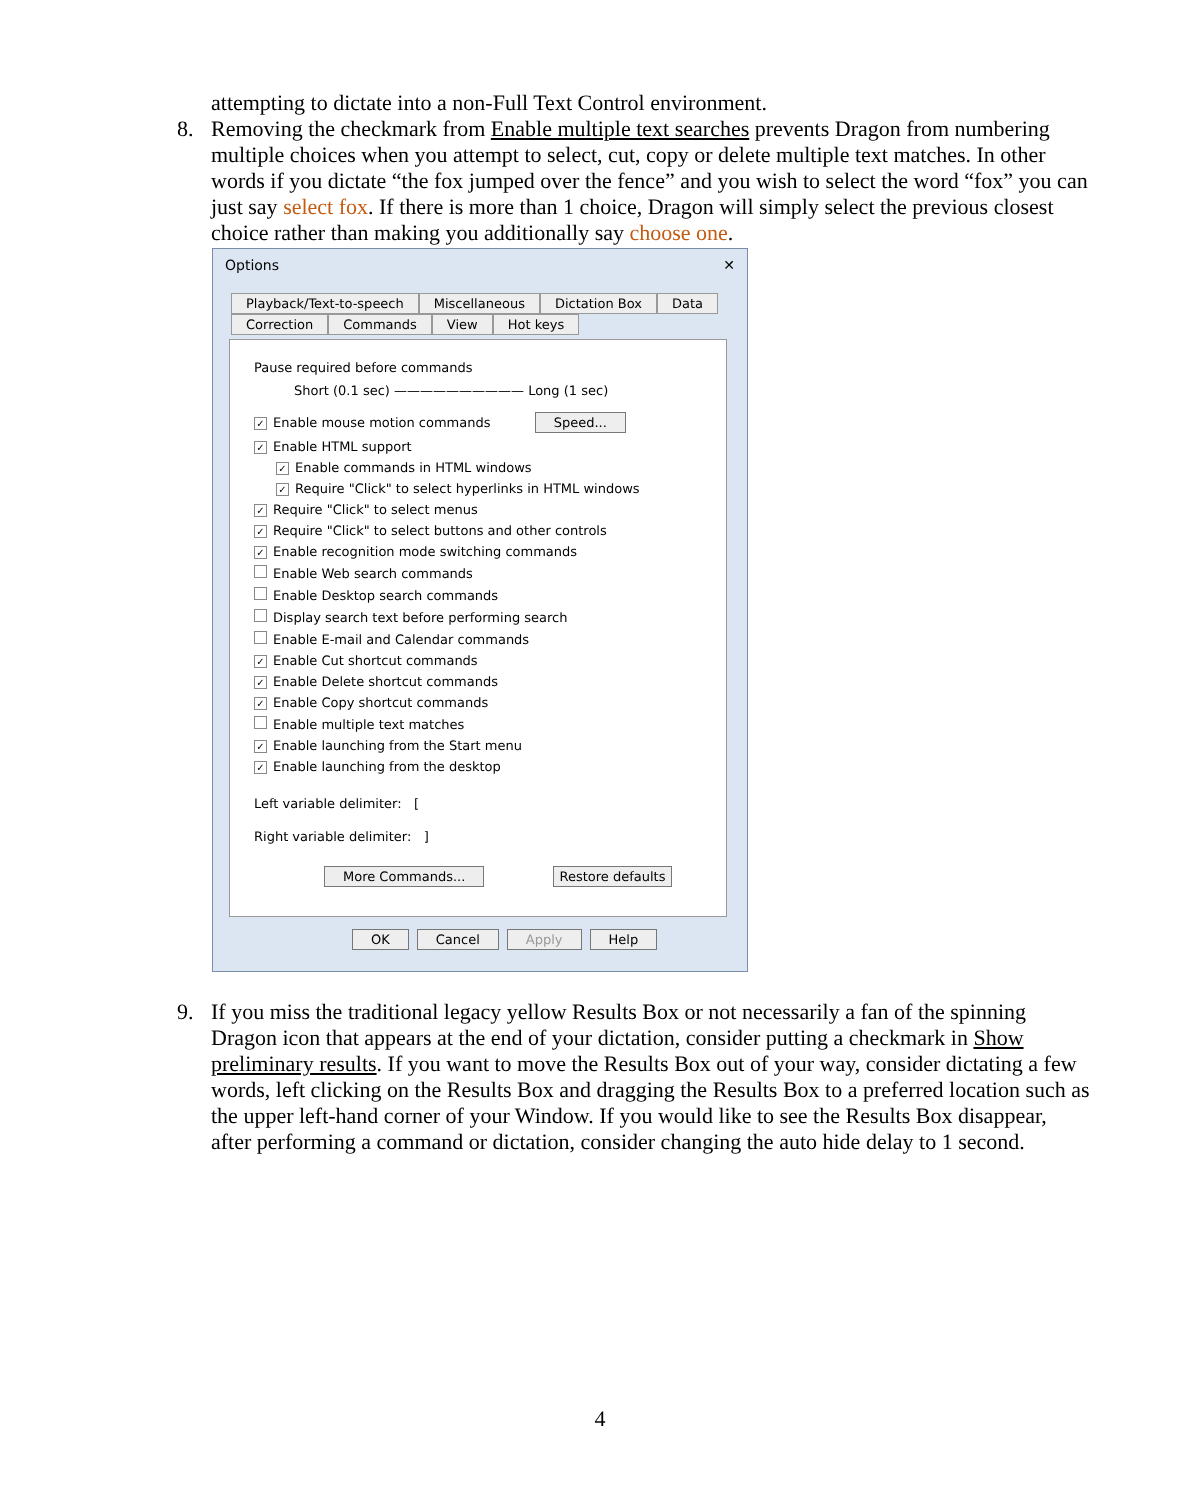attempting to dictate into a non-Full Text Control environment.
8. Removing the checkmark from Enable multiple text searches prevents Dragon from numbering multiple choices when you attempt to select, cut, copy or delete multiple text matches. In other words if you dictate “the fox jumped over the fence” and you wish to select the word “fox” you can just say select fox. If there is more than 1 choice, Dragon will simply select the previous closest choice rather than making you additionally say choose one.
Options ✕
Playback/Text-to-speech Miscellaneous Dictation Box Data
Correction Commands View Hot keys
Pause required before commands
Short (0.1 sec) —————————— Long (1 sec)
✓ Enable mouse motion commands Speed...
✓ Enable HTML support
✓ Enable commands in HTML windows
✓ Require "Click" to select hyperlinks in HTML windows
✓ Require "Click" to select menus
✓ Require "Click" to select buttons and other controls
✓ Enable recognition mode switching commands
Enable Web search commands
Enable Desktop search commands
Display search text before performing search
Enable E-mail and Calendar commands
✓ Enable Cut shortcut commands
✓ Enable Delete shortcut commands
✓ Enable Copy shortcut commands
Enable multiple text matches
✓ Enable launching from the Start menu
✓ Enable launching from the desktop
Left variable delimiter: [
Right variable delimiter: ]
More Commands... Restore defaults
OK Cancel Apply Help
9. If you miss the traditional legacy yellow Results Box or not necessarily a fan of the spinning Dragon icon that appears at the end of your dictation, consider putting a checkmark in Show preliminary results. If you want to move the Results Box out of your way, consider dictating a few words, left clicking on the Results Box and dragging the Results Box to a preferred location such as the upper left-hand corner of your Window. If you would like to see the Results Box disappear, after performing a command or dictation, consider changing the auto hide delay to 1 second.
4